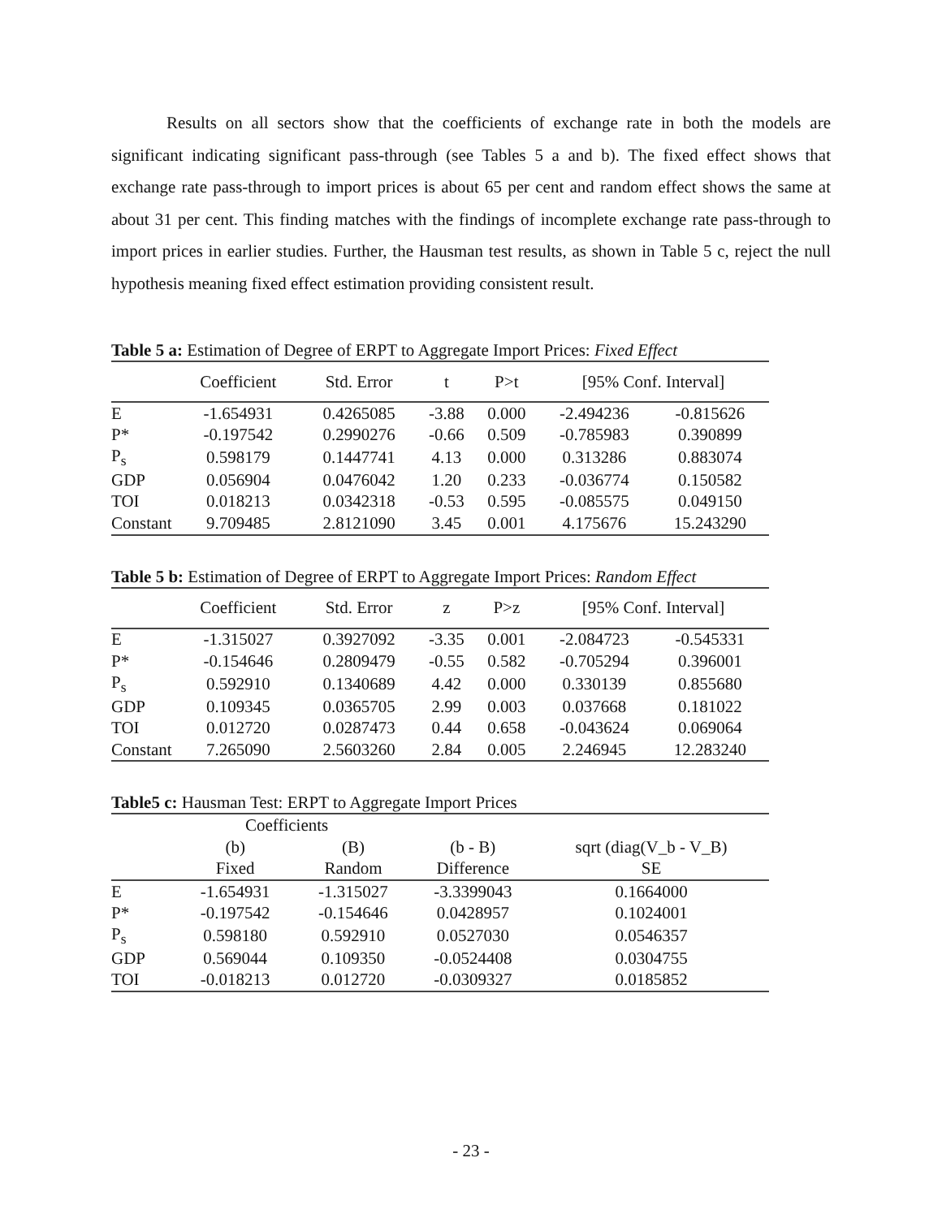Results on all sectors show that the coefficients of exchange rate in both the models are significant indicating significant pass-through (see Tables 5 a and b). The fixed effect shows that exchange rate pass-through to import prices is about 65 per cent and random effect shows the same at about 31 per cent. This finding matches with the findings of incomplete exchange rate pass-through to import prices in earlier studies. Further, the Hausman test results, as shown in Table 5 c, reject the null hypothesis meaning fixed effect estimation providing consistent result.
Table 5 a: Estimation of Degree of ERPT to Aggregate Import Prices: Fixed Effect
| | Coefficient | Std. Error | t | P>t | [95% Conf. Interval] | |
| --- | --- | --- | --- | --- | --- | --- |
| E | -1.654931 | 0.4265085 | -3.88 | 0.000 | -2.494236 | -0.815626 |
| P* | -0.197542 | 0.2990276 | -0.66 | 0.509 | -0.785983 | 0.390899 |
| P<sub>s</sub> | 0.598179 | 0.1447741 | 4.13 | 0.000 | 0.313286 | 0.883074 |
| GDP | 0.056904 | 0.0476042 | 1.20 | 0.233 | -0.036774 | 0.150582 |
| TOI | 0.018213 | 0.0342318 | -0.53 | 0.595 | -0.085575 | 0.049150 |
| Constant | 9.709485 | 2.8121090 | 3.45 | 0.001 | 4.175676 | 15.243290 |
Table 5 b: Estimation of Degree of ERPT to Aggregate Import Prices: Random Effect
| | Coefficient | Std. Error | z | P>z | [95% Conf. Interval] | |
| --- | --- | --- | --- | --- | --- | --- |
| E | -1.315027 | 0.3927092 | -3.35 | 0.001 | -2.084723 | -0.545331 |
| P* | -0.154646 | 0.2809479 | -0.55 | 0.582 | -0.705294 | 0.396001 |
| P<sub>s</sub> | 0.592910 | 0.1340689 | 4.42 | 0.000 | 0.330139 | 0.855680 |
| GDP | 0.109345 | 0.0365705 | 2.99 | 0.003 | 0.037668 | 0.181022 |
| TOI | 0.012720 | 0.0287473 | 0.44 | 0.658 | -0.043624 | 0.069064 |
| Constant | 7.265090 | 2.5603260 | 2.84 | 0.005 | 2.246945 | 12.283240 |
Table5 c: Hausman Test: ERPT to Aggregate Import Prices
| | Coefficients | | | |
| --- | --- | --- | --- | --- |
| | (b) | (B) | (b - B) | sqrt (diag(V_b - V_B) |
| | Fixed | Random | Difference | SE |
| E | -1.654931 | -1.315027 | -3.3399043 | 0.1664000 |
| P* | -0.197542 | -0.154646 | 0.0428957 | 0.1024001 |
| P<sub>s</sub> | 0.598180 | 0.592910 | 0.0527030 | 0.0546357 |
| GDP | 0.569044 | 0.109350 | -0.0524408 | 0.0304755 |
| TOI | -0.018213 | 0.012720 | -0.0309327 | 0.0185852 |
- 23 -